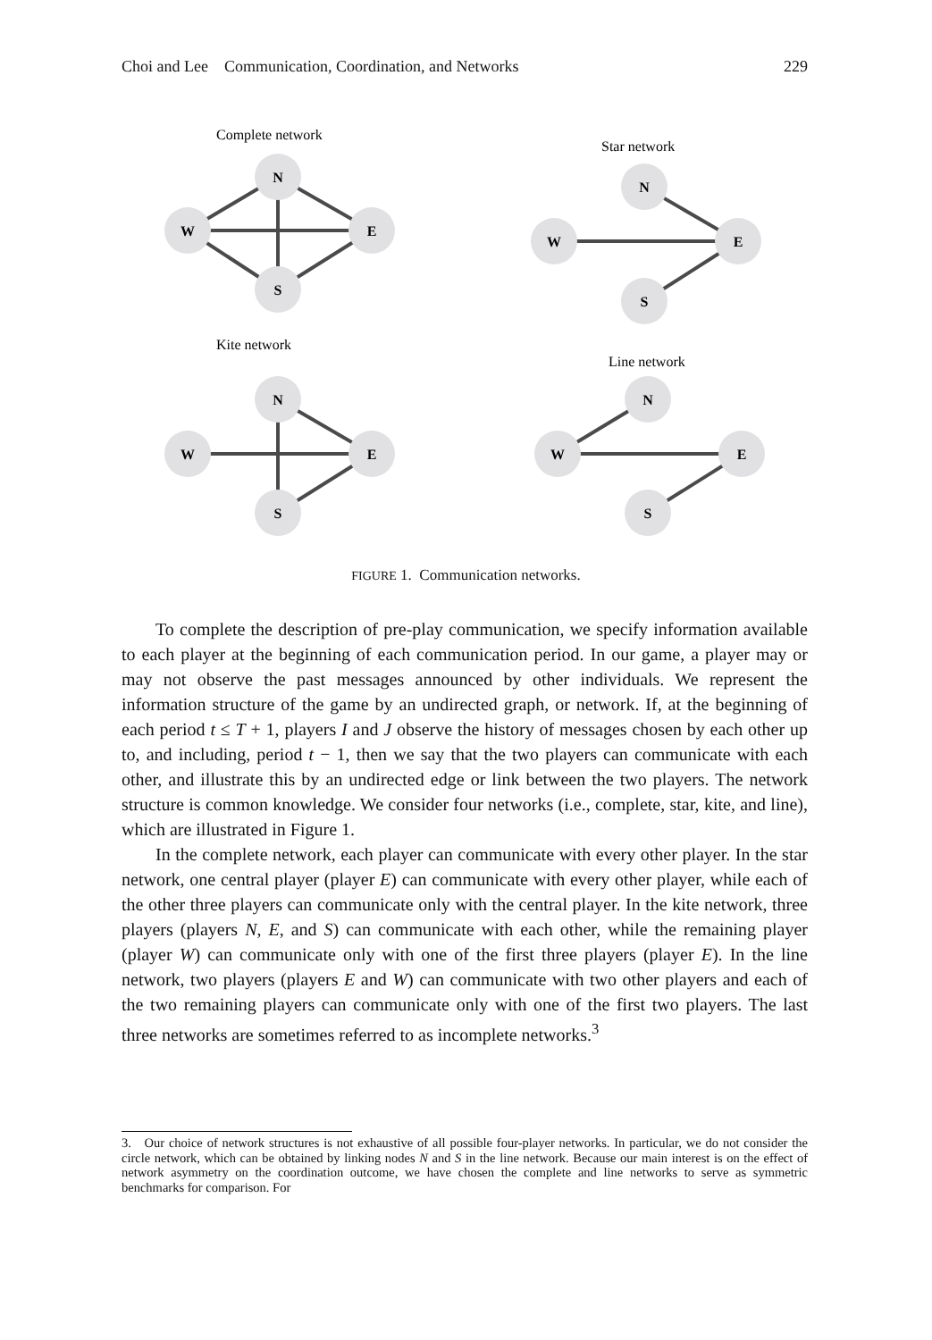Choi and Lee Communication, Coordination, and Networks 229
N
W
E
S
N
W
E
S
N
W
E
S
N
W
E
S
Complete network
Star network
Kite network
Line network
FIGURE 1. Communication networks.
To complete the description of pre-play communication, we specify information available to each player at the beginning of each communication period. In our game, a player may or may not observe the past messages announced by other individuals. We represent the information structure of the game by an undirected graph, or network. If, at the beginning of each period t ≤ T + 1, players I and J observe the history of messages chosen by each other up to, and including, period t − 1, then we say that the two players can communicate with each other, and illustrate this by an undirected edge or link between the two players. The network structure is common knowledge. We consider four networks (i.e., complete, star, kite, and line), which are illustrated in Figure 1.
In the complete network, each player can communicate with every other player. In the star network, one central player (player E) can communicate with every other player, while each of the other three players can communicate only with the central player. In the kite network, three players (players N, E, and S) can communicate with each other, while the remaining player (player W) can communicate only with one of the first three players (player E). In the line network, two players (players E and W) can communicate with two other players and each of the two remaining players can communicate only with one of the first two players. The last three networks are sometimes referred to as incomplete networks.<sup>3</sup>
3. Our choice of network structures is not exhaustive of all possible four-player networks. In particular, we do not consider the circle network, which can be obtained by linking nodes N and S in the line network. Because our main interest is on the effect of network asymmetry on the coordination outcome, we have chosen the complete and line networks to serve as symmetric benchmarks for comparison. For